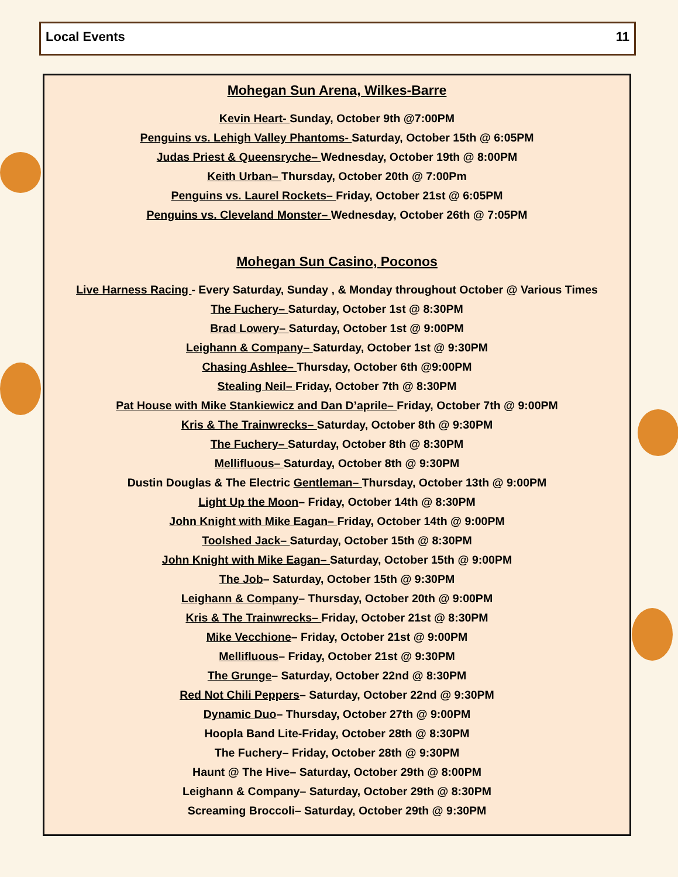Local Events 11
Mohegan Sun Arena, Wilkes-Barre
Kevin Heart- Sunday, October 9th @7:00PM
Penguins vs. Lehigh Valley Phantoms- Saturday, October 15th @ 6:05PM
Judas Priest & Queensryche– Wednesday, October 19th @ 8:00PM
Keith Urban– Thursday, October 20th @ 7:00Pm
Penguins vs. Laurel Rockets– Friday, October 21st @ 6:05PM
Penguins vs. Cleveland Monster– Wednesday, October 26th @ 7:05PM
Mohegan Sun Casino, Poconos
Live Harness Racing - Every Saturday, Sunday , & Monday throughout October @ Various Times
The Fuchery– Saturday, October 1st @ 8:30PM
Brad Lowery– Saturday, October 1st @ 9:00PM
Leighann & Company– Saturday, October 1st @ 9:30PM
Chasing Ashlee– Thursday, October 6th @9:00PM
Stealing Neil– Friday, October 7th @ 8:30PM
Pat House with Mike Stankiewicz and Dan D’aprile– Friday, October 7th @ 9:00PM
Kris & The Trainwrecks– Saturday, October 8th @ 9:30PM
The Fuchery– Saturday, October 8th @ 8:30PM
Mellifluous– Saturday, October 8th @ 9:30PM
Dustin Douglas & The Electric Gentleman– Thursday, October 13th @ 9:00PM
Light Up the Moon– Friday, October 14th @ 8:30PM
John Knight with Mike Eagan– Friday, October 14th @ 9:00PM
Toolshed Jack– Saturday, October 15th @ 8:30PM
John Knight with Mike Eagan– Saturday, October 15th @ 9:00PM
The Job– Saturday, October 15th @ 9:30PM
Leighann & Company– Thursday, October 20th @ 9:00PM
Kris & The Trainwrecks– Friday, October 21st @ 8:30PM
Mike Vecchione– Friday, October 21st @ 9:00PM
Mellifluous– Friday, October 21st @ 9:30PM
The Grunge– Saturday, October 22nd @ 8:30PM
Red Not Chili Peppers– Saturday, October 22nd @ 9:30PM
Dynamic Duo– Thursday, October 27th @ 9:00PM
Hoopla Band Lite-Friday, October 28th @ 8:30PM
The Fuchery– Friday, October 28th @ 9:30PM
Haunt @ The Hive– Saturday, October 29th @ 8:00PM
Leighann & Company– Saturday, October 29th @ 8:30PM
Screaming Broccoli– Saturday, October 29th @ 9:30PM